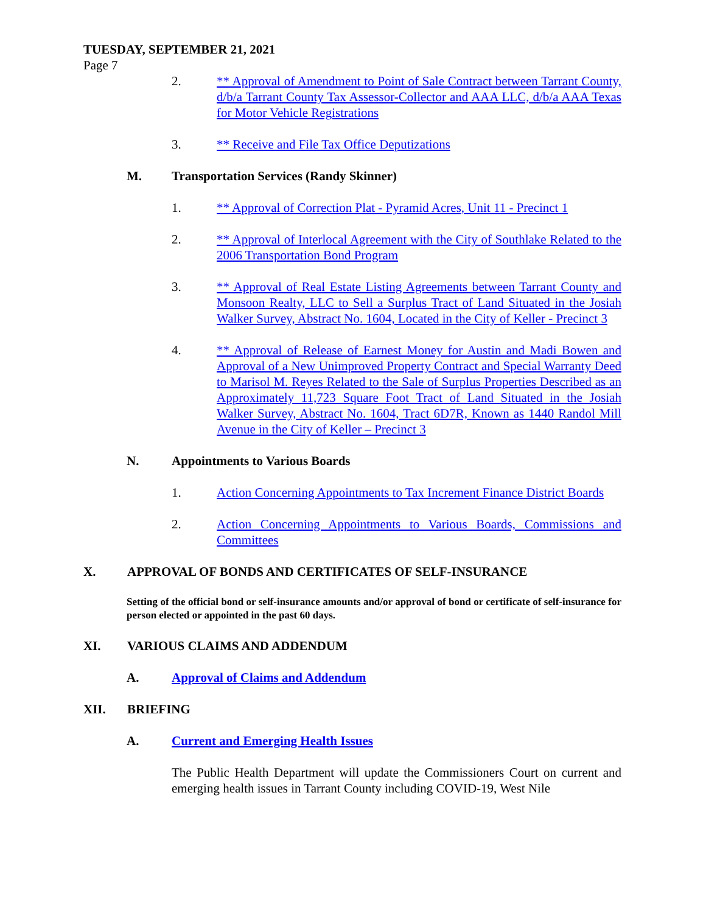TUESDAY, SEPTEMBER 21, 2021
Page 7
2. ** Approval of Amendment to Point of Sale Contract between Tarrant County, d/b/a Tarrant County Tax Assessor-Collector and AAA LLC, d/b/a AAA Texas for Motor Vehicle Registrations
3. ** Receive and File Tax Office Deputizations
M. Transportation Services (Randy Skinner)
1. ** Approval of Correction Plat - Pyramid Acres, Unit 11 - Precinct 1
2. ** Approval of Interlocal Agreement with the City of Southlake Related to the 2006 Transportation Bond Program
3. ** Approval of Real Estate Listing Agreements between Tarrant County and Monsoon Realty, LLC to Sell a Surplus Tract of Land Situated in the Josiah Walker Survey, Abstract No. 1604, Located in the City of Keller - Precinct 3
4. ** Approval of Release of Earnest Money for Austin and Madi Bowen and Approval of a New Unimproved Property Contract and Special Warranty Deed to Marisol M. Reyes Related to the Sale of Surplus Properties Described as an Approximately 11,723 Square Foot Tract of Land Situated in the Josiah Walker Survey, Abstract No. 1604, Tract 6D7R, Known as 1440 Randol Mill Avenue in the City of Keller – Precinct 3
N. Appointments to Various Boards
1. Action Concerning Appointments to Tax Increment Finance District Boards
2. Action Concerning Appointments to Various Boards, Commissions and Committees
X. APPROVAL OF BONDS AND CERTIFICATES OF SELF-INSURANCE
Setting of the official bond or self-insurance amounts and/or approval of bond or certificate of self-insurance for person elected or appointed in the past 60 days.
XI. VARIOUS CLAIMS AND ADDENDUM
A. Approval of Claims and Addendum
XII. BRIEFING
A. Current and Emerging Health Issues
The Public Health Department will update the Commissioners Court on current and emerging health issues in Tarrant County including COVID-19, West Nile